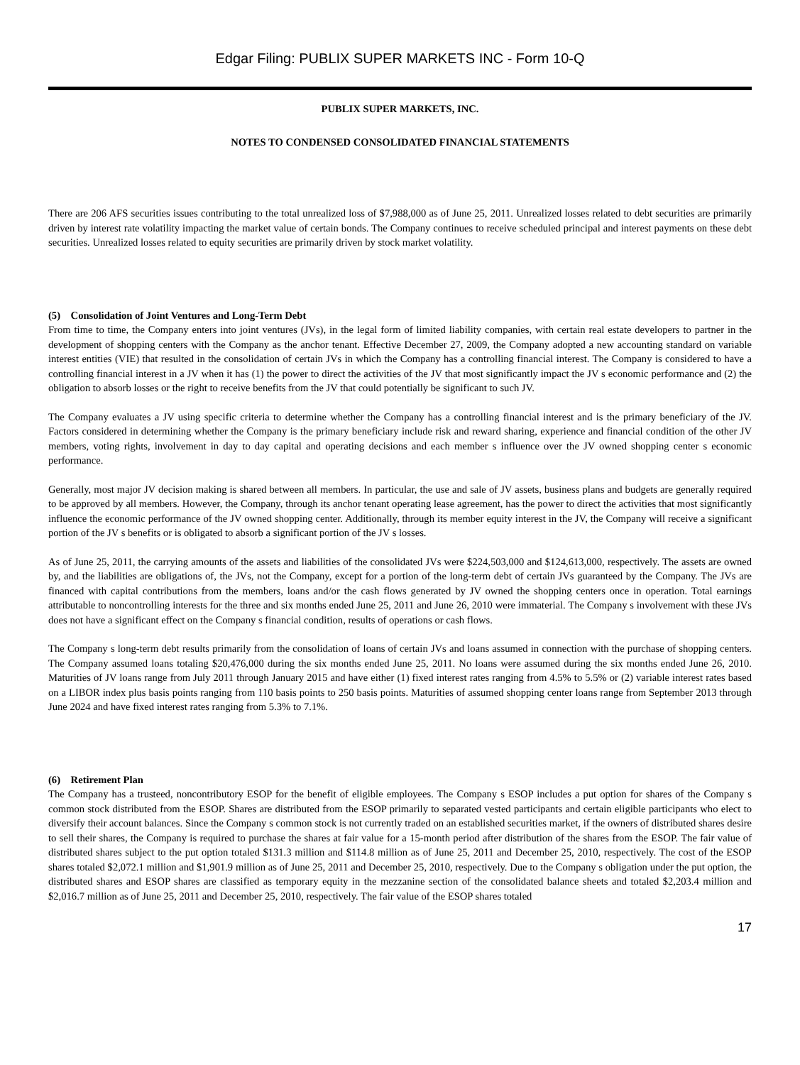Edgar Filing: PUBLIX SUPER MARKETS INC - Form 10-Q
PUBLIX SUPER MARKETS, INC.
NOTES TO CONDENSED CONSOLIDATED FINANCIAL STATEMENTS
There are 206 AFS securities issues contributing to the total unrealized loss of $7,988,000 as of June 25, 2011. Unrealized losses related to debt securities are primarily driven by interest rate volatility impacting the market value of certain bonds. The Company continues to receive scheduled principal and interest payments on these debt securities. Unrealized losses related to equity securities are primarily driven by stock market volatility.
(5) Consolidation of Joint Ventures and Long-Term Debt
From time to time, the Company enters into joint ventures (JVs), in the legal form of limited liability companies, with certain real estate developers to partner in the development of shopping centers with the Company as the anchor tenant. Effective December 27, 2009, the Company adopted a new accounting standard on variable interest entities (VIE) that resulted in the consolidation of certain JVs in which the Company has a controlling financial interest. The Company is considered to have a controlling financial interest in a JV when it has (1) the power to direct the activities of the JV that most significantly impact the JV s economic performance and (2) the obligation to absorb losses or the right to receive benefits from the JV that could potentially be significant to such JV.
The Company evaluates a JV using specific criteria to determine whether the Company has a controlling financial interest and is the primary beneficiary of the JV. Factors considered in determining whether the Company is the primary beneficiary include risk and reward sharing, experience and financial condition of the other JV members, voting rights, involvement in day to day capital and operating decisions and each member s influence over the JV owned shopping center s economic performance.
Generally, most major JV decision making is shared between all members. In particular, the use and sale of JV assets, business plans and budgets are generally required to be approved by all members. However, the Company, through its anchor tenant operating lease agreement, has the power to direct the activities that most significantly influence the economic performance of the JV owned shopping center. Additionally, through its member equity interest in the JV, the Company will receive a significant portion of the JV s benefits or is obligated to absorb a significant portion of the JV s losses.
As of June 25, 2011, the carrying amounts of the assets and liabilities of the consolidated JVs were $224,503,000 and $124,613,000, respectively. The assets are owned by, and the liabilities are obligations of, the JVs, not the Company, except for a portion of the long-term debt of certain JVs guaranteed by the Company. The JVs are financed with capital contributions from the members, loans and/or the cash flows generated by JV owned the shopping centers once in operation. Total earnings attributable to noncontrolling interests for the three and six months ended June 25, 2011 and June 26, 2010 were immaterial. The Company s involvement with these JVs does not have a significant effect on the Company s financial condition, results of operations or cash flows.
The Company s long-term debt results primarily from the consolidation of loans of certain JVs and loans assumed in connection with the purchase of shopping centers. The Company assumed loans totaling $20,476,000 during the six months ended June 25, 2011. No loans were assumed during the six months ended June 26, 2010. Maturities of JV loans range from July 2011 through January 2015 and have either (1) fixed interest rates ranging from 4.5% to 5.5% or (2) variable interest rates based on a LIBOR index plus basis points ranging from 110 basis points to 250 basis points. Maturities of assumed shopping center loans range from September 2013 through June 2024 and have fixed interest rates ranging from 5.3% to 7.1%.
(6) Retirement Plan
The Company has a trusteed, noncontributory ESOP for the benefit of eligible employees. The Company s ESOP includes a put option for shares of the Company s common stock distributed from the ESOP. Shares are distributed from the ESOP primarily to separated vested participants and certain eligible participants who elect to diversify their account balances. Since the Company s common stock is not currently traded on an established securities market, if the owners of distributed shares desire to sell their shares, the Company is required to purchase the shares at fair value for a 15-month period after distribution of the shares from the ESOP. The fair value of distributed shares subject to the put option totaled $131.3 million and $114.8 million as of June 25, 2011 and December 25, 2010, respectively. The cost of the ESOP shares totaled $2,072.1 million and $1,901.9 million as of June 25, 2011 and December 25, 2010, respectively. Due to the Company s obligation under the put option, the distributed shares and ESOP shares are classified as temporary equity in the mezzanine section of the consolidated balance sheets and totaled $2,203.4 million and $2,016.7 million as of June 25, 2011 and December 25, 2010, respectively. The fair value of the ESOP shares totaled
17